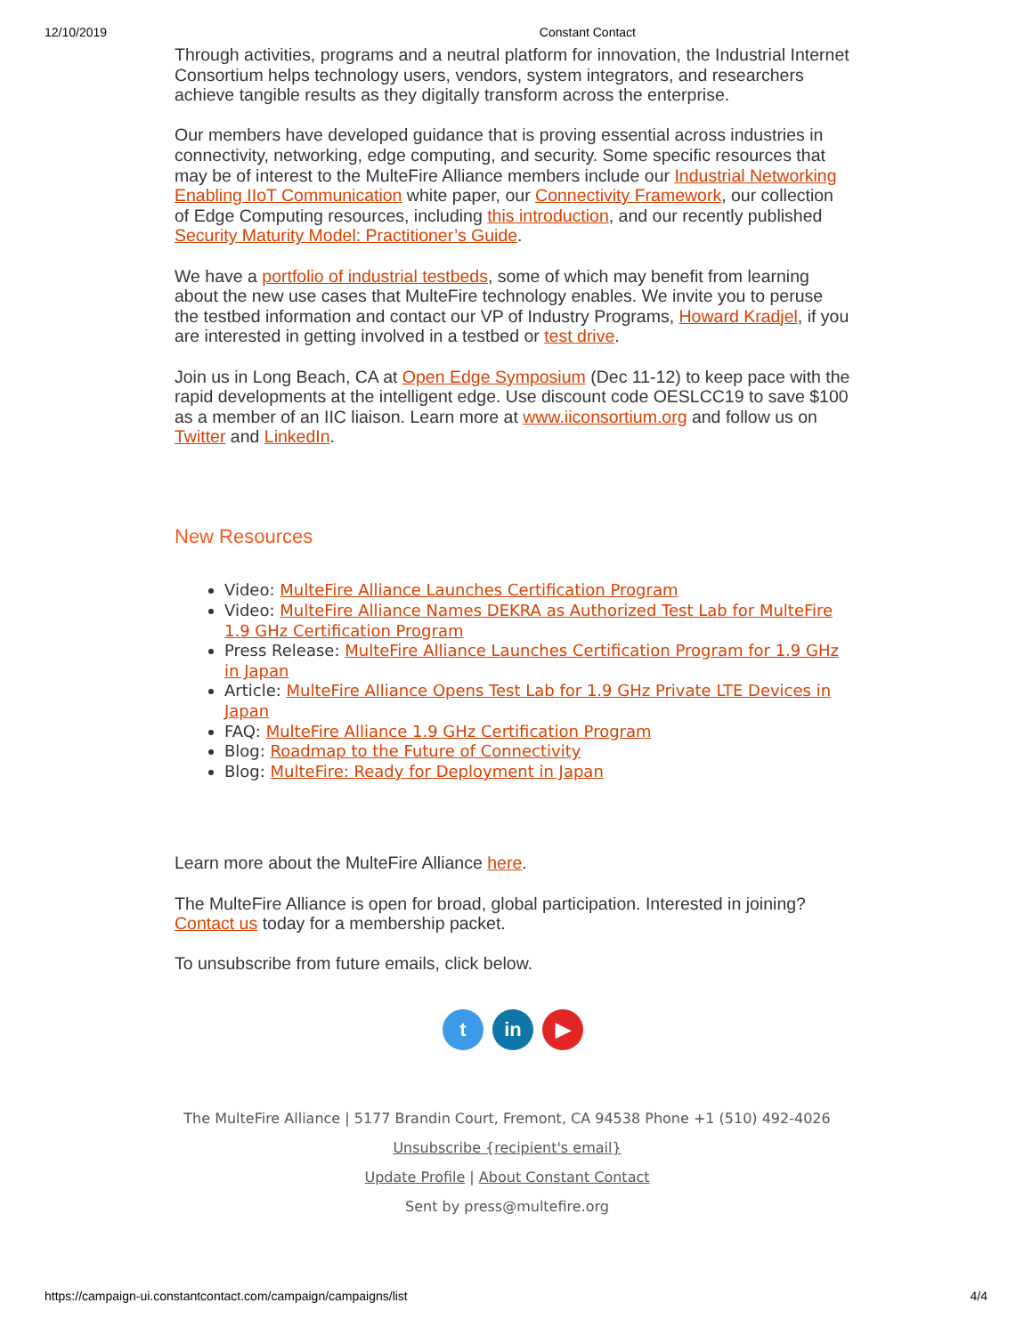12/10/2019 Constant Contact
Through activities, programs and a neutral platform for innovation, the Industrial Internet Consortium helps technology users, vendors, system integrators, and researchers achieve tangible results as they digitally transform across the enterprise.
Our members have developed guidance that is proving essential across industries in connectivity, networking, edge computing, and security. Some specific resources that may be of interest to the MulteFire Alliance members include our Industrial Networking Enabling IIoT Communication white paper, our Connectivity Framework, our collection of Edge Computing resources, including this introduction, and our recently published Security Maturity Model: Practitioner’s Guide.
We have a portfolio of industrial testbeds, some of which may benefit from learning about the new use cases that MulteFire technology enables. We invite you to peruse the testbed information and contact our VP of Industry Programs, Howard Kradjel, if you are interested in getting involved in a testbed or test drive.
Join us in Long Beach, CA at Open Edge Symposium (Dec 11-12) to keep pace with the rapid developments at the intelligent edge. Use discount code OESLCC19 to save $100 as a member of an IIC liaison. Learn more at www.iiconsortium.org and follow us on Twitter and LinkedIn.
New Resources
Video: MulteFire Alliance Launches Certification Program
Video: MulteFire Alliance Names DEKRA as Authorized Test Lab for MulteFire 1.9 GHz Certification Program
Press Release: MulteFire Alliance Launches Certification Program for 1.9 GHz in Japan
Article: MulteFire Alliance Opens Test Lab for 1.9 GHz Private LTE Devices in Japan
FAQ: MulteFire Alliance 1.9 GHz Certification Program
Blog: Roadmap to the Future of Connectivity
Blog: MulteFire: Ready for Deployment in Japan
Learn more about the MulteFire Alliance here.
The MulteFire Alliance is open for broad, global participation. Interested in joining? Contact us today for a membership packet.
To unsubscribe from future emails, click below.
tin ▶
The MulteFire Alliance | 5177 Brandin Court, Fremont, CA 94538 Phone +1 (510) 492-4026
Unsubscribe {recipient's email}
Update Profile | About Constant Contact
Sent by press@multefire.org
https://campaign-ui.constantcontact.com/campaign/campaigns/list 4/4